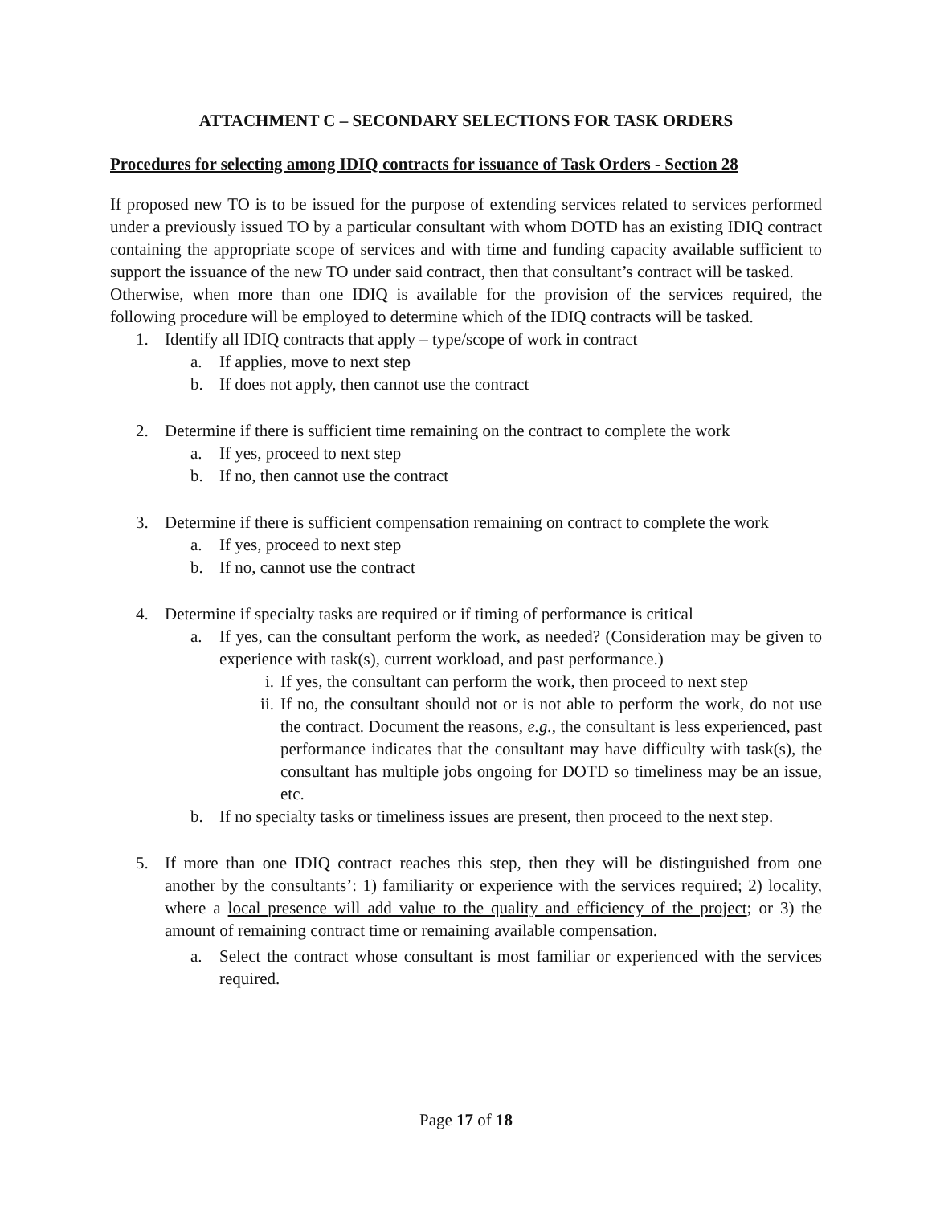ATTACHMENT C – SECONDARY SELECTIONS FOR TASK ORDERS
Procedures for selecting among IDIQ contracts for issuance of Task Orders - Section 28
If proposed new TO is to be issued for the purpose of extending services related to services performed under a previously issued TO by a particular consultant with whom DOTD has an existing IDIQ contract containing the appropriate scope of services and with time and funding capacity available sufficient to support the issuance of the new TO under said contract, then that consultant’s contract will be tasked.
Otherwise, when more than one IDIQ is available for the provision of the services required, the following procedure will be employed to determine which of the IDIQ contracts will be tasked.
1. Identify all IDIQ contracts that apply – type/scope of work in contract
a. If applies, move to next step
b. If does not apply, then cannot use the contract
2. Determine if there is sufficient time remaining on the contract to complete the work
a. If yes, proceed to next step
b. If no, then cannot use the contract
3. Determine if there is sufficient compensation remaining on contract to complete the work
a. If yes, proceed to next step
b. If no, cannot use the contract
4. Determine if specialty tasks are required or if timing of performance is critical
a. If yes, can the consultant perform the work, as needed? (Consideration may be given to experience with task(s), current workload, and past performance.)
i. If yes, the consultant can perform the work, then proceed to next step
ii. If no, the consultant should not or is not able to perform the work, do not use the contract. Document the reasons, e.g., the consultant is less experienced, past performance indicates that the consultant may have difficulty with task(s), the consultant has multiple jobs ongoing for DOTD so timeliness may be an issue, etc.
b. If no specialty tasks or timeliness issues are present, then proceed to the next step.
5. If more than one IDIQ contract reaches this step, then they will be distinguished from one another by the consultants’: 1) familiarity or experience with the services required; 2) locality, where a local presence will add value to the quality and efficiency of the project; or 3) the amount of remaining contract time or remaining available compensation.
a. Select the contract whose consultant is most familiar or experienced with the services required.
Page 17 of 18